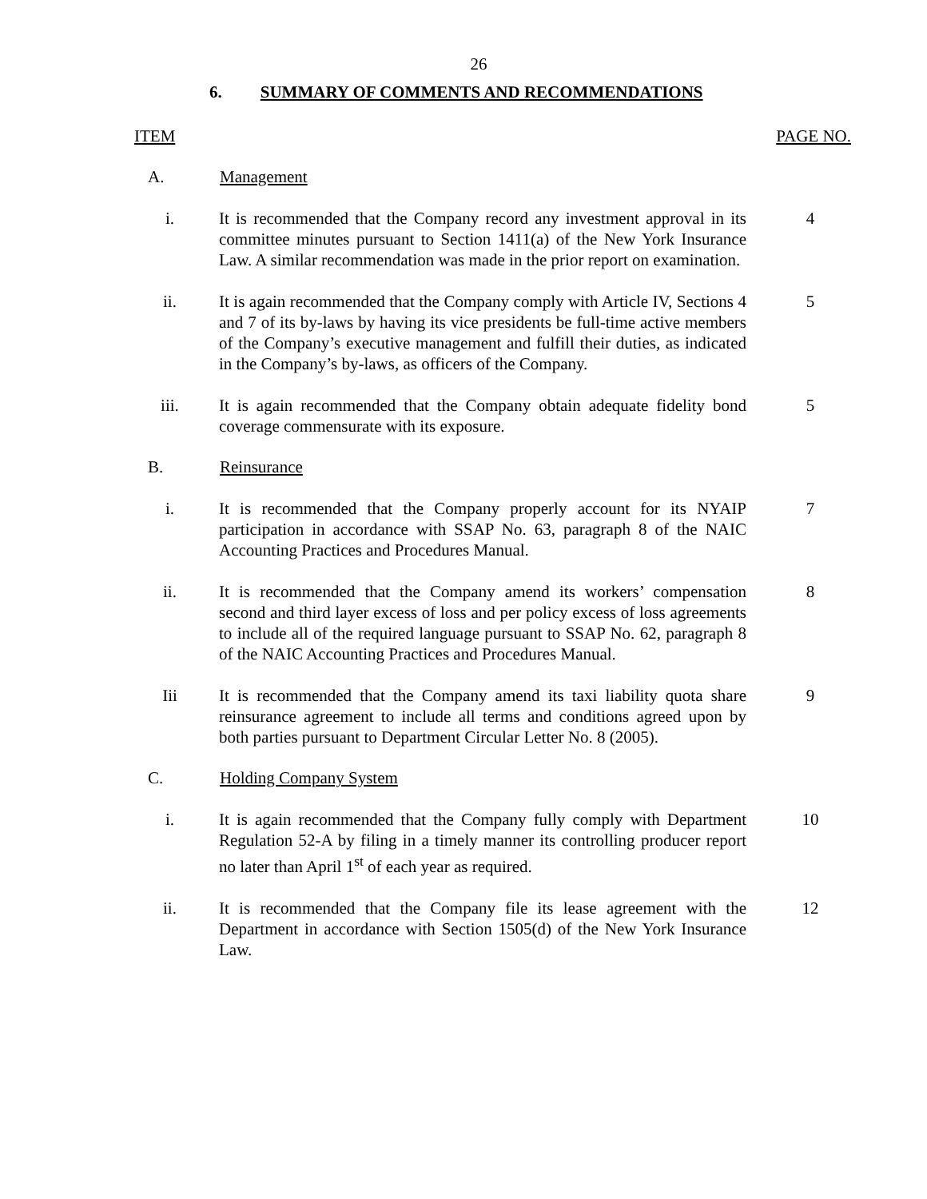26
6. SUMMARY OF COMMENTS AND RECOMMENDATIONS
ITEM PAGE NO.
A. Management
i. It is recommended that the Company record any investment approval in its committee minutes pursuant to Section 1411(a) of the New York Insurance Law. A similar recommendation was made in the prior report on examination.
4
ii. It is again recommended that the Company comply with Article IV, Sections 4 and 7 of its by-laws by having its vice presidents be full-time active members of the Company’s executive management and fulfill their duties, as indicated in the Company’s by-laws, as officers of the Company.
5
iii. It is again recommended that the Company obtain adequate fidelity bond coverage commensurate with its exposure.
5
B. Reinsurance
i. It is recommended that the Company properly account for its NYAIP participation in accordance with SSAP No. 63, paragraph 8 of the NAIC Accounting Practices and Procedures Manual.
7
ii. It is recommended that the Company amend its workers’ compensation second and third layer excess of loss and per policy excess of loss agreements to include all of the required language pursuant to SSAP No. 62, paragraph 8 of the NAIC Accounting Practices and Procedures Manual.
8
Iii It is recommended that the Company amend its taxi liability quota share reinsurance agreement to include all terms and conditions agreed upon by both parties pursuant to Department Circular Letter No. 8 (2005).
9
C. Holding Company System
i. It is again recommended that the Company fully comply with Department Regulation 52-A by filing in a timely manner its controlling producer report no later than April 1<sup>st</sup> of each year as required.
10
ii. It is recommended that the Company file its lease agreement with the Department in accordance with Section 1505(d) of the New York Insurance Law.
12